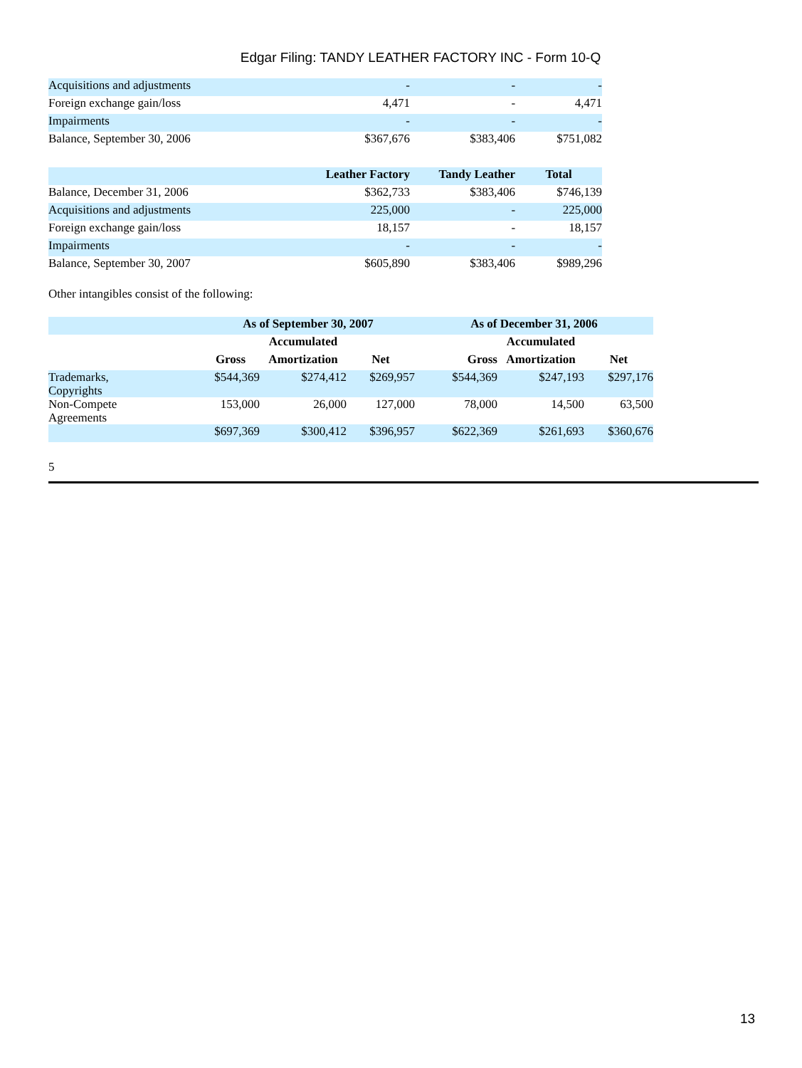Edgar Filing: TANDY LEATHER FACTORY INC - Form 10-Q
| Acquisitions and adjustments | - | - | - |
| Foreign exchange gain/loss | 4,471 | - | 4,471 |
| Impairments | - | - | - |
| Balance, September 30, 2006 | $367,676 | $383,406 | $751,082 |
| | Leather Factory | Tandy Leather | Total |
| --- | --- | --- | --- |
| Balance, December 31, 2006 | $362,733 | $383,406 | $746,139 |
| Acquisitions and adjustments | 225,000 | - | 225,000 |
| Foreign exchange gain/loss | 18,157 | - | 18,157 |
| Impairments | - | - | - |
| Balance, September 30, 2007 | $605,890 | $383,406 | $989,296 |
Other intangibles consist of the following:
| | As of September 30, 2007 | | | As of December 31, 2006 | | |
| --- | --- | --- | --- | --- | --- | --- |
| | | Accumulated | | | Accumulated | |
| | Gross | Amortization | Net | Gross | Amortization | Net |
| Trademarks, Copyrights | $544,369 | $274,412 | $269,957 | $544,369 | $247,193 | $297,176 |
| Non-Compete Agreements | 153,000 | 26,000 | 127,000 | 78,000 | 14,500 | 63,500 |
| | $697,369 | $300,412 | $396,957 | $622,369 | $261,693 | $360,676 |
5
13